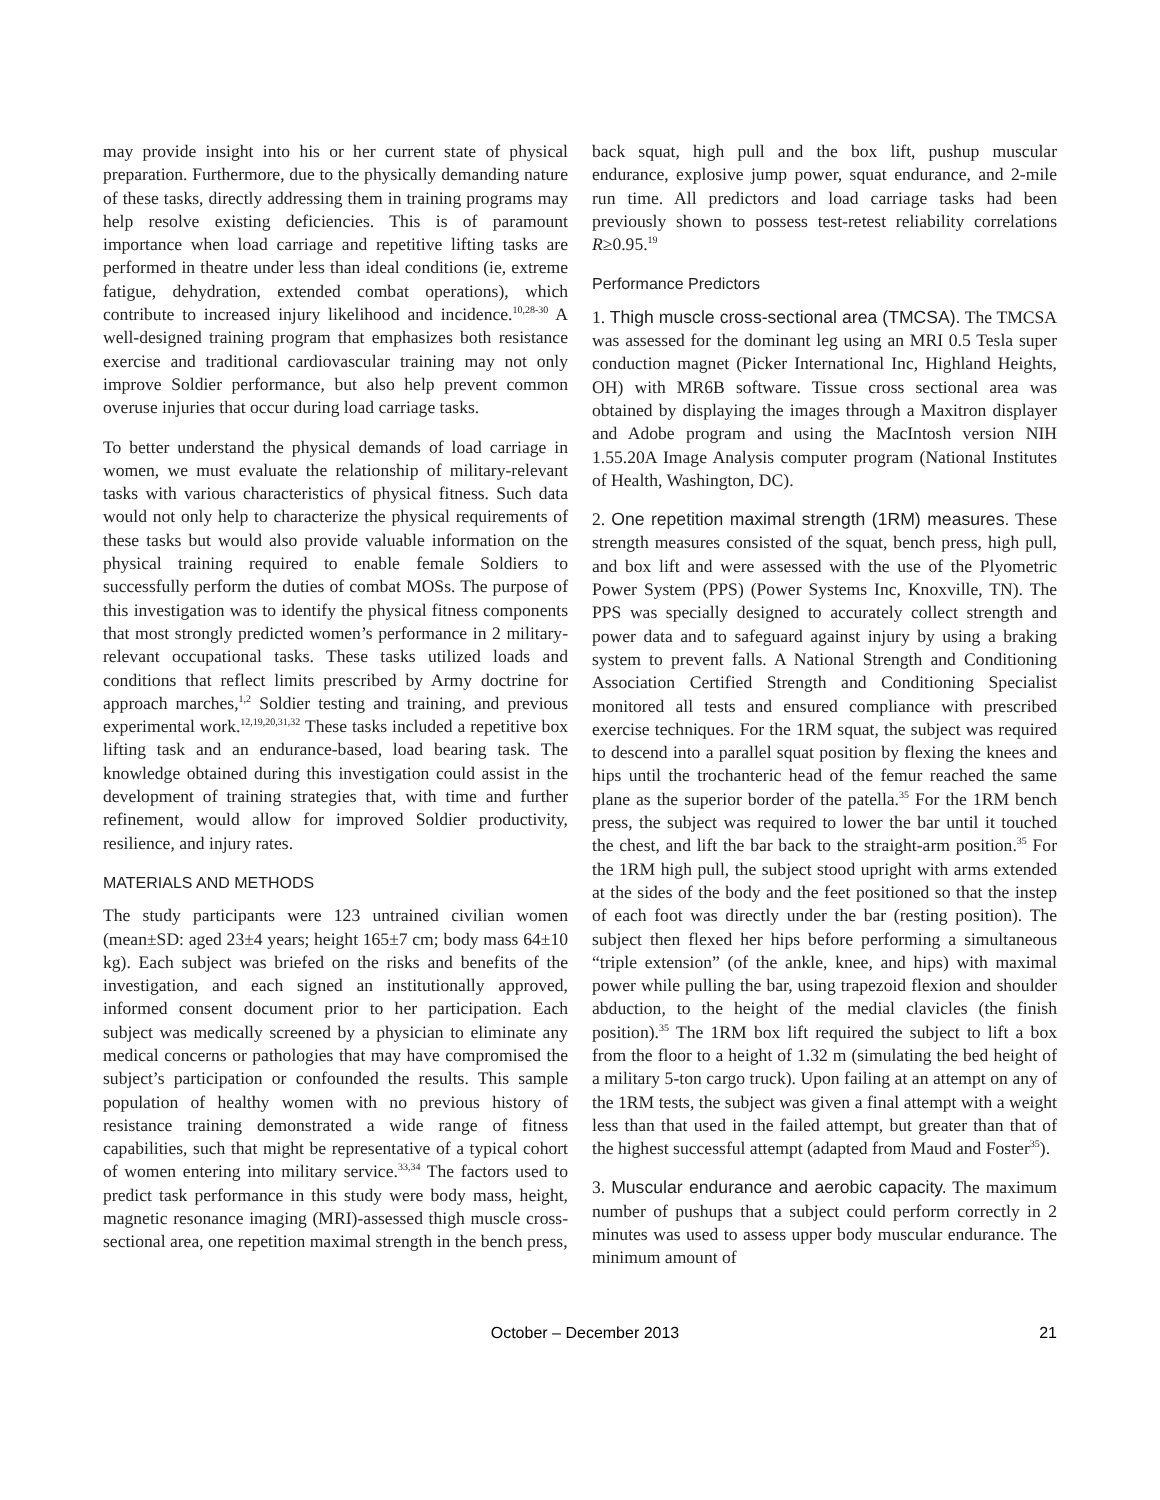may provide insight into his or her current state of physical preparation. Furthermore, due to the physically demanding nature of these tasks, directly addressing them in training programs may help resolve existing deficiencies. This is of paramount importance when load carriage and repetitive lifting tasks are performed in theatre under less than ideal conditions (ie, extreme fatigue, dehydration, extended combat operations), which contribute to increased injury likelihood and incidence.<sup>10,28-30</sup> A well-designed training program that emphasizes both resistance exercise and traditional cardiovascular training may not only improve Soldier performance, but also help prevent common overuse injuries that occur during load carriage tasks.
To better understand the physical demands of load carriage in women, we must evaluate the relationship of military-relevant tasks with various characteristics of physical fitness. Such data would not only help to characterize the physical requirements of these tasks but would also provide valuable information on the physical training required to enable female Soldiers to successfully perform the duties of combat MOSs. The purpose of this investigation was to identify the physical fitness components that most strongly predicted women’s performance in 2 military-relevant occupational tasks. These tasks utilized loads and conditions that reflect limits prescribed by Army doctrine for approach marches,<sup>1,2</sup> Soldier testing and training, and previous experimental work.<sup>12,19,20,31,32</sup> These tasks included a repetitive box lifting task and an endurance-based, load bearing task. The knowledge obtained during this investigation could assist in the development of training strategies that, with time and further refinement, would allow for improved Soldier productivity, resilience, and injury rates.
MATERIALS AND METHODS
The study participants were 123 untrained civilian women (mean±SD: aged 23±4 years; height 165±7 cm; body mass 64±10 kg). Each subject was briefed on the risks and benefits of the investigation, and each signed an institutionally approved, informed consent document prior to her participation. Each subject was medically screened by a physician to eliminate any medical concerns or pathologies that may have compromised the subject’s participation or confounded the results. This sample population of healthy women with no previous history of resistance training demonstrated a wide range of fitness capabilities, such that might be representative of a typical cohort of women entering into military service.<sup>33,34</sup> The factors used to predict task performance in this study were body mass, height, magnetic resonance imaging (MRI)-assessed thigh muscle cross-sectional area, one repetition maximal strength in the bench press,
back squat, high pull and the box lift, pushup muscular endurance, explosive jump power, squat endurance, and 2-mile run time. All predictors and load carriage tasks had been previously shown to possess test-retest reliability correlations R≥0.95.<sup>19</sup>
Performance Predictors
1. Thigh muscle cross-sectional area (TMCSA). The TMCSA was assessed for the dominant leg using an MRI 0.5 Tesla super conduction magnet (Picker International Inc, Highland Heights, OH) with MR6B software. Tissue cross sectional area was obtained by displaying the images through a Maxitron displayer and Adobe program and using the MacIntosh version NIH 1.55.20A Image Analysis computer program (National Institutes of Health, Washington, DC).
2. One repetition maximal strength (1RM) measures. These strength measures consisted of the squat, bench press, high pull, and box lift and were assessed with the use of the Plyometric Power System (PPS) (Power Systems Inc, Knoxville, TN). The PPS was specially designed to accurately collect strength and power data and to safeguard against injury by using a braking system to prevent falls. A National Strength and Conditioning Association Certified Strength and Conditioning Specialist monitored all tests and ensured compliance with prescribed exercise techniques. For the 1RM squat, the subject was required to descend into a parallel squat position by flexing the knees and hips until the trochanteric head of the femur reached the same plane as the superior border of the patella.<sup>35</sup> For the 1RM bench press, the subject was required to lower the bar until it touched the chest, and lift the bar back to the straight-arm position.<sup>35</sup> For the 1RM high pull, the subject stood upright with arms extended at the sides of the body and the feet positioned so that the instep of each foot was directly under the bar (resting position). The subject then flexed her hips before performing a simultaneous “triple extension” (of the ankle, knee, and hips) with maximal power while pulling the bar, using trapezoid flexion and shoulder abduction, to the height of the medial clavicles (the finish position).<sup>35</sup> The 1RM box lift required the subject to lift a box from the floor to a height of 1.32 m (simulating the bed height of a military 5-ton cargo truck). Upon failing at an attempt on any of the 1RM tests, the subject was given a final attempt with a weight less than that used in the failed attempt, but greater than that of the highest successful attempt (adapted from Maud and Foster<sup>35</sup>).
3. Muscular endurance and aerobic capacity. The maximum number of pushups that a subject could perform correctly in 2 minutes was used to assess upper body muscular endurance. The minimum amount of
October – December 2013 21